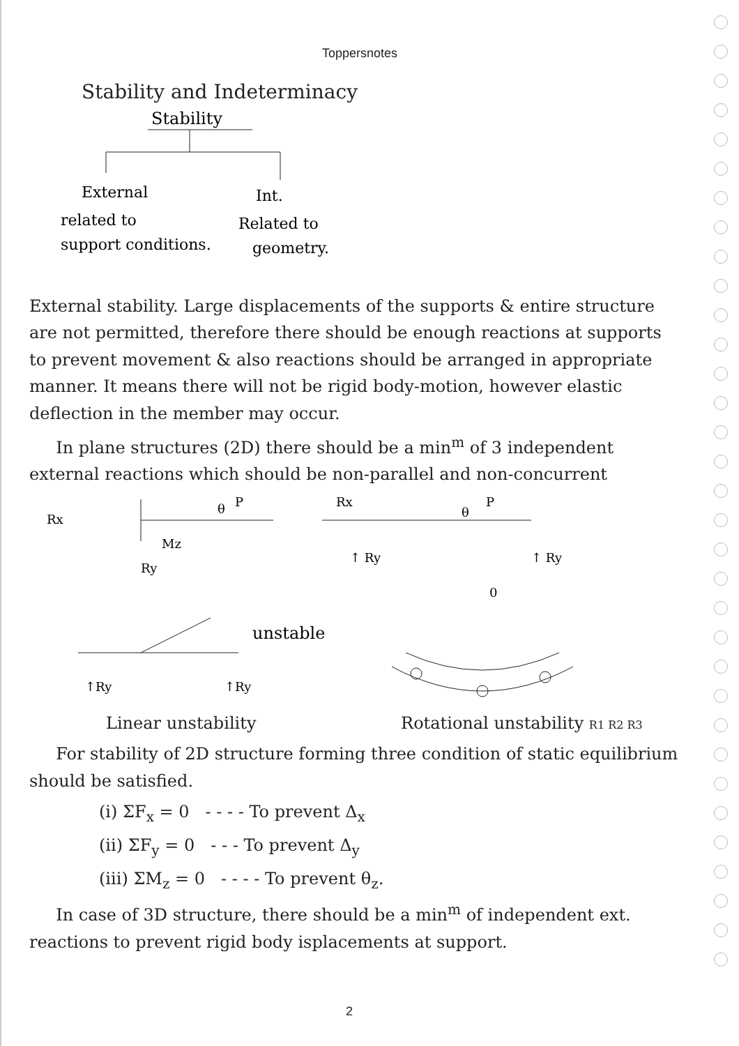Toppersnotes
Stability and Indeterminacy
Stability
External
Int.
related to
Related to
support conditions.
geometry.
External stability. Large displacements of the supports & entire structure are not permitted, therefore there should be enough reactions at supports to prevent movement & also reactions should be arranged in appropriate manner. It means there will not be rigid body-motion, however elastic deflection in the member may occur.
In plane structures (2D) there should be a min<sup>m</sup> of 3 independent external reactions which should be non-parallel and non-concurrent
Rx
P
θ
Mz
Ry
Rx
P
θ
↑ Ry
↑ Ry
unstable
↑Ry
↑Ry
0
Linear unstability Rotational unstability R1 R2 R3
For stability of 2D structure forming three condition of static equilibrium should be satisfied.
(i) ΣF<sub>x</sub> = 0 - - - - To prevent Δ<sub>x</sub>
(ii) ΣF<sub>y</sub> = 0 - - - To prevent Δ<sub>y</sub>
(iii) ΣM<sub>z</sub> = 0 - - - - To prevent θ<sub>z</sub>.
In case of 3D structure, there should be a min<sup>m</sup> of independent ext. reactions to prevent rigid body isplacements at support.
2